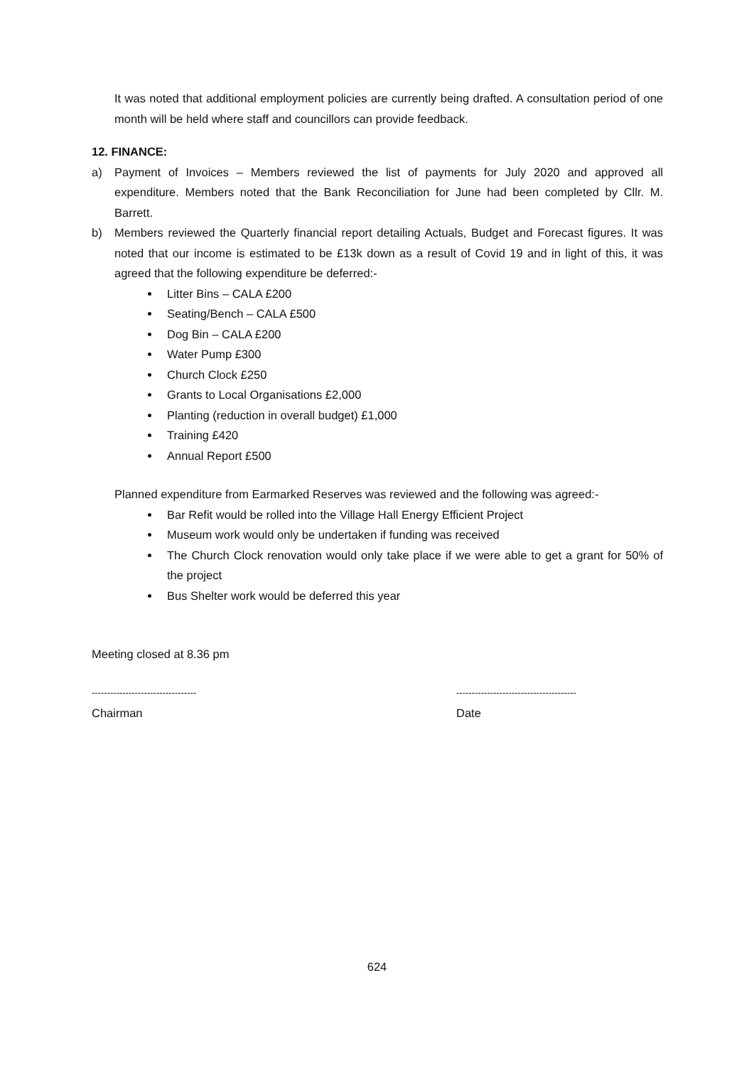It was noted that additional employment policies are currently being drafted. A consultation period of one month will be held where staff and councillors can provide feedback.
12. FINANCE:
a) Payment of Invoices – Members reviewed the list of payments for July 2020 and approved all expenditure. Members noted that the Bank Reconciliation for June had been completed by Cllr. M. Barrett.
b) Members reviewed the Quarterly financial report detailing Actuals, Budget and Forecast figures. It was noted that our income is estimated to be £13k down as a result of Covid 19 and in light of this, it was agreed that the following expenditure be deferred:-
Litter Bins – CALA £200
Seating/Bench – CALA £500
Dog Bin – CALA £200
Water Pump £300
Church Clock £250
Grants to Local Organisations £2,000
Planting (reduction in overall budget) £1,000
Training £420
Annual Report £500
Planned expenditure from Earmarked Reserves was reviewed and the following was agreed:-
Bar Refit would be rolled into the Village Hall Energy Efficient Project
Museum work would only be undertaken if funding was received
The Church Clock renovation would only take place if we were able to get a grant for 50% of the project
Bus Shelter work would be deferred this year
Meeting closed at 8.36 pm
---------------------------------- ---------------------------------------
Chairman Date
624